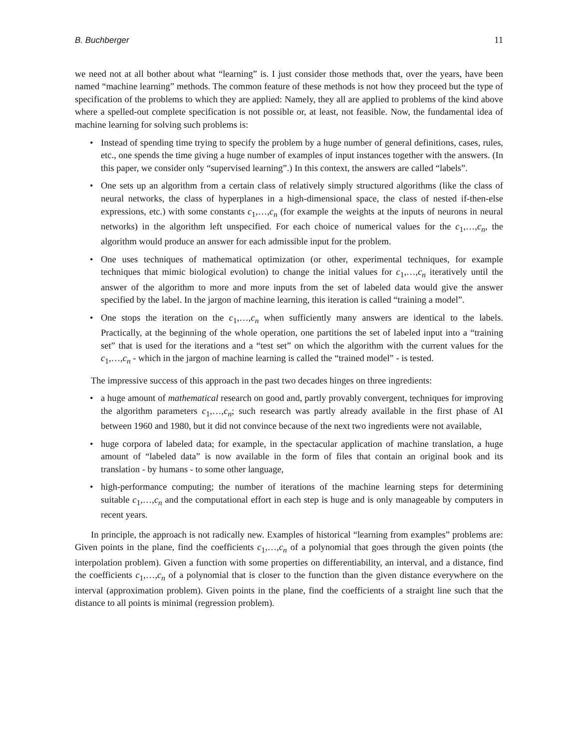B. Buchberger 11
we need not at all bother about what “learning” is. I just consider those methods that, over the years, have been named “machine learning” methods. The common feature of these methods is not how they proceed but the type of specification of the problems to which they are applied: Namely, they all are applied to problems of the kind above where a spelled-out complete specification is not possible or, at least, not feasible. Now, the fundamental idea of machine learning for solving such problems is:
• Instead of spending time trying to specify the problem by a huge number of general definitions, cases, rules, etc., one spends the time giving a huge number of examples of input instances together with the answers. (In this paper, we consider only “supervised learning”.) In this context, the answers are called “labels”.
• One sets up an algorithm from a certain class of relatively simply structured algorithms (like the class of neural networks, the class of hyperplanes in a high-dimensional space, the class of nested if-then-else expressions, etc.) with some constants c<sub>1</sub>,…,c<sub>n</sub> (for example the weights at the inputs of neurons in neural networks) in the algorithm left unspecified. For each choice of numerical values for the c<sub>1</sub>,…,c<sub>n</sub>, the algorithm would produce an answer for each admissible input for the problem.
• One uses techniques of mathematical optimization (or other, experimental techniques, for example techniques that mimic biological evolution) to change the initial values for c<sub>1</sub>,…,c<sub>n</sub> iteratively until the answer of the algorithm to more and more inputs from the set of labeled data would give the answer specified by the label. In the jargon of machine learning, this iteration is called “training a model”.
• One stops the iteration on the c<sub>1</sub>,…,c<sub>n</sub> when sufficiently many answers are identical to the labels. Practically, at the beginning of the whole operation, one partitions the set of labeled input into a “training set” that is used for the iterations and a “test set” on which the algorithm with the current values for the c<sub>1</sub>,…,c<sub>n</sub> - which in the jargon of machine learning is called the “trained model” - is tested.
The impressive success of this approach in the past two decades hinges on three ingredients:
• a huge amount of mathematical research on good and, partly provably convergent, techniques for improving the algorithm parameters c<sub>1</sub>,…,c<sub>n</sub>; such research was partly already available in the first phase of AI between 1960 and 1980, but it did not convince because of the next two ingredients were not available,
• huge corpora of labeled data; for example, in the spectacular application of machine translation, a huge amount of “labeled data” is now available in the form of files that contain an original book and its translation - by humans - to some other language,
• high-performance computing; the number of iterations of the machine learning steps for determining suitable c<sub>1</sub>,…,c<sub>n</sub> and the computational effort in each step is huge and is only manageable by computers in recent years.
In principle, the approach is not radically new. Examples of historical “learning from examples” problems are: Given points in the plane, find the coefficients c<sub>1</sub>,…,c<sub>n</sub> of a polynomial that goes through the given points (the interpolation problem). Given a function with some properties on differentiability, an interval, and a distance, find the coefficients c<sub>1</sub>,…,c<sub>n</sub> of a polynomial that is closer to the function than the given distance everywhere on the interval (approximation problem). Given points in the plane, find the coefficients of a straight line such that the distance to all points is minimal (regression problem).